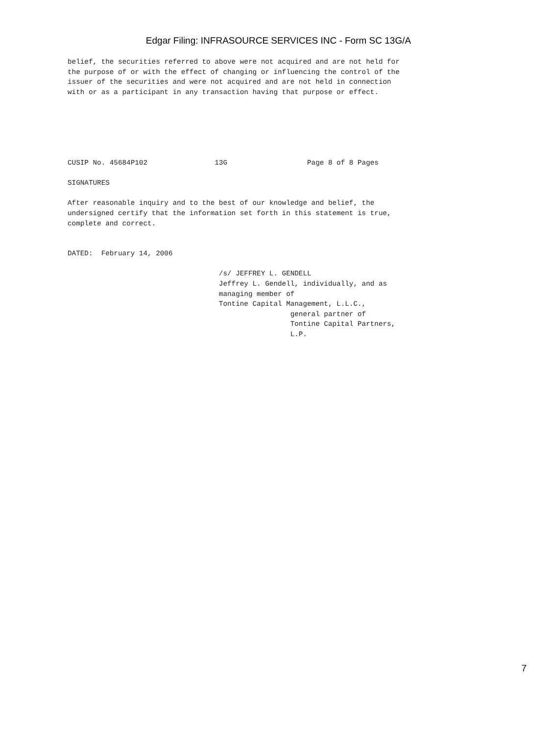Edgar Filing: INFRASOURCE SERVICES INC - Form SC 13G/A
belief, the securities referred to above were not acquired and are not held for
the purpose of or with the effect of changing or influencing the control of the
issuer of the securities and were not acquired and are not held in connection
with or as a participant in any transaction having that purpose or effect.






CUSIP No. 45684P102                13G                   Page 8 of 8 Pages

SIGNATURES

After reasonable inquiry and to the best of our knowledge and belief, the
undersigned certify that the information set forth in this statement is true,
complete and correct.


DATED:  February 14, 2006

                                    /s/ JEFFREY L. GENDELL
                                    Jeffrey L. Gendell, individually, and as
                                    managing member of
                                    Tontine Capital Management, L.L.C.,
                                                     general partner of
                                                     Tontine Capital Partners,
                                                     L.P.
7